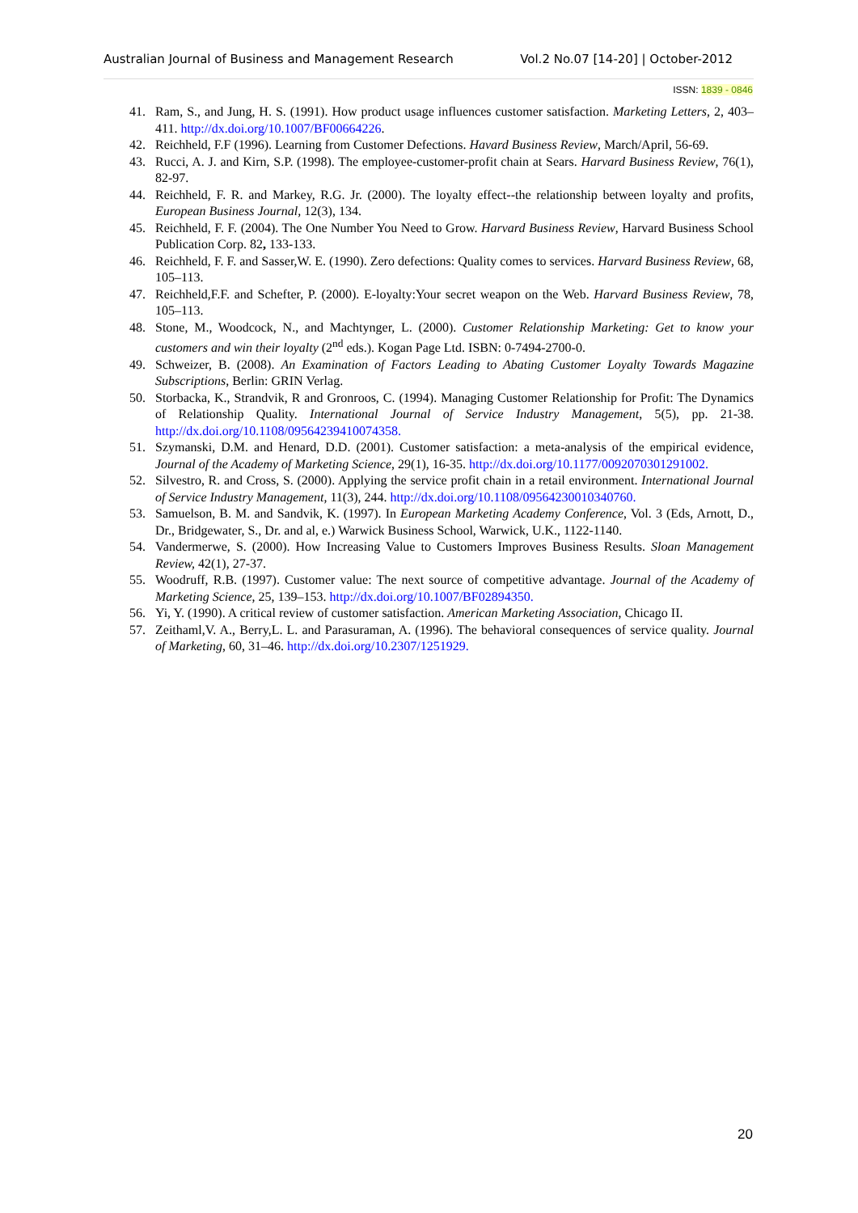Australian Journal of Business and Management Research Vol.2 No.07 [14-20] | October-2012
ISSN: 1839 - 0846
41. Ram, S., and Jung, H. S. (1991). How product usage influences customer satisfaction. Marketing Letters, 2, 403–411. http://dx.doi.org/10.1007/BF00664226.
42. Reichheld, F.F (1996). Learning from Customer Defections. Havard Business Review, March/April, 56-69.
43. Rucci, A. J. and Kirn, S.P. (1998). The employee-customer-profit chain at Sears. Harvard Business Review, 76(1), 82-97.
44. Reichheld, F. R. and Markey, R.G. Jr. (2000). The loyalty effect--the relationship between loyalty and profits, European Business Journal, 12(3), 134.
45. Reichheld, F. F. (2004). The One Number You Need to Grow. Harvard Business Review, Harvard Business School Publication Corp. 82, 133-133.
46. Reichheld, F. F. and Sasser,W. E. (1990). Zero defections: Quality comes to services. Harvard Business Review, 68, 105–113.
47. Reichheld,F.F. and Schefter, P. (2000). E-loyalty:Your secret weapon on the Web. Harvard Business Review, 78, 105–113.
48. Stone, M., Woodcock, N., and Machtynger, L. (2000). Customer Relationship Marketing: Get to know your customers and win their loyalty (2<sup>nd</sup> eds.). Kogan Page Ltd. ISBN: 0-7494-2700-0.
49. Schweizer, B. (2008). An Examination of Factors Leading to Abating Customer Loyalty Towards Magazine Subscriptions, Berlin: GRIN Verlag.
50. Storbacka, K., Strandvik, R and Gronroos, C. (1994). Managing Customer Relationship for Profit: The Dynamics of Relationship Quality. International Journal of Service Industry Management, 5(5), pp. 21-38. http://dx.doi.org/10.1108/09564239410074358.
51. Szymanski, D.M. and Henard, D.D. (2001). Customer satisfaction: a meta-analysis of the empirical evidence, Journal of the Academy of Marketing Science, 29(1), 16-35. http://dx.doi.org/10.1177/0092070301291002.
52. Silvestro, R. and Cross, S. (2000). Applying the service profit chain in a retail environment. International Journal of Service Industry Management, 11(3), 244. http://dx.doi.org/10.1108/09564230010340760.
53. Samuelson, B. M. and Sandvik, K. (1997). In European Marketing Academy Conference, Vol. 3 (Eds, Arnott, D., Dr., Bridgewater, S., Dr. and al, e.) Warwick Business School, Warwick, U.K., 1122-1140.
54. Vandermerwe, S. (2000). How Increasing Value to Customers Improves Business Results. Sloan Management Review, 42(1), 27-37.
55. Woodruff, R.B. (1997). Customer value: The next source of competitive advantage. Journal of the Academy of Marketing Science, 25, 139–153. http://dx.doi.org/10.1007/BF02894350.
56. Yi, Y. (1990). A critical review of customer satisfaction. American Marketing Association, Chicago II.
57. Zeithaml,V. A., Berry,L. L. and Parasuraman, A. (1996). The behavioral consequences of service quality. Journal of Marketing, 60, 31–46. http://dx.doi.org/10.2307/1251929.
20